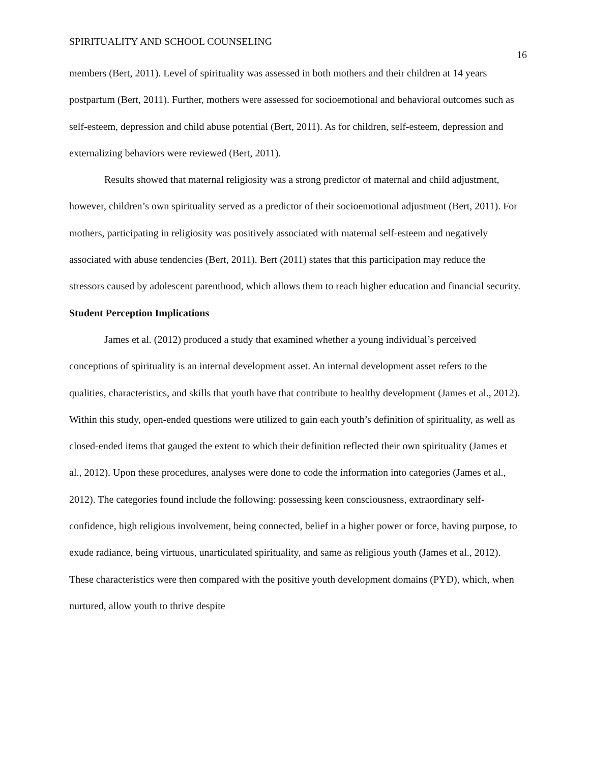SPIRITUALITY AND SCHOOL COUNSELING 16
members (Bert, 2011). Level of spirituality was assessed in both mothers and their children at 14 years postpartum (Bert, 2011). Further, mothers were assessed for socioemotional and behavioral outcomes such as self-esteem, depression and child abuse potential (Bert, 2011). As for children, self-esteem, depression and externalizing behaviors were reviewed (Bert, 2011).
Results showed that maternal religiosity was a strong predictor of maternal and child adjustment, however, children’s own spirituality served as a predictor of their socioemotional adjustment (Bert, 2011). For mothers, participating in religiosity was positively associated with maternal self-esteem and negatively associated with abuse tendencies (Bert, 2011). Bert (2011) states that this participation may reduce the stressors caused by adolescent parenthood, which allows them to reach higher education and financial security.
Student Perception Implications
James et al. (2012) produced a study that examined whether a young individual’s perceived conceptions of spirituality is an internal development asset. An internal development asset refers to the qualities, characteristics, and skills that youth have that contribute to healthy development (James et al., 2012). Within this study, open-ended questions were utilized to gain each youth’s definition of spirituality, as well as closed-ended items that gauged the extent to which their definition reflected their own spirituality (James et al., 2012). Upon these procedures, analyses were done to code the information into categories (James et al., 2012). The categories found include the following: possessing keen consciousness, extraordinary self-confidence, high religious involvement, being connected, belief in a higher power or force, having purpose, to exude radiance, being virtuous, unarticulated spirituality, and same as religious youth (James et al., 2012). These characteristics were then compared with the positive youth development domains (PYD), which, when nurtured, allow youth to thrive despite